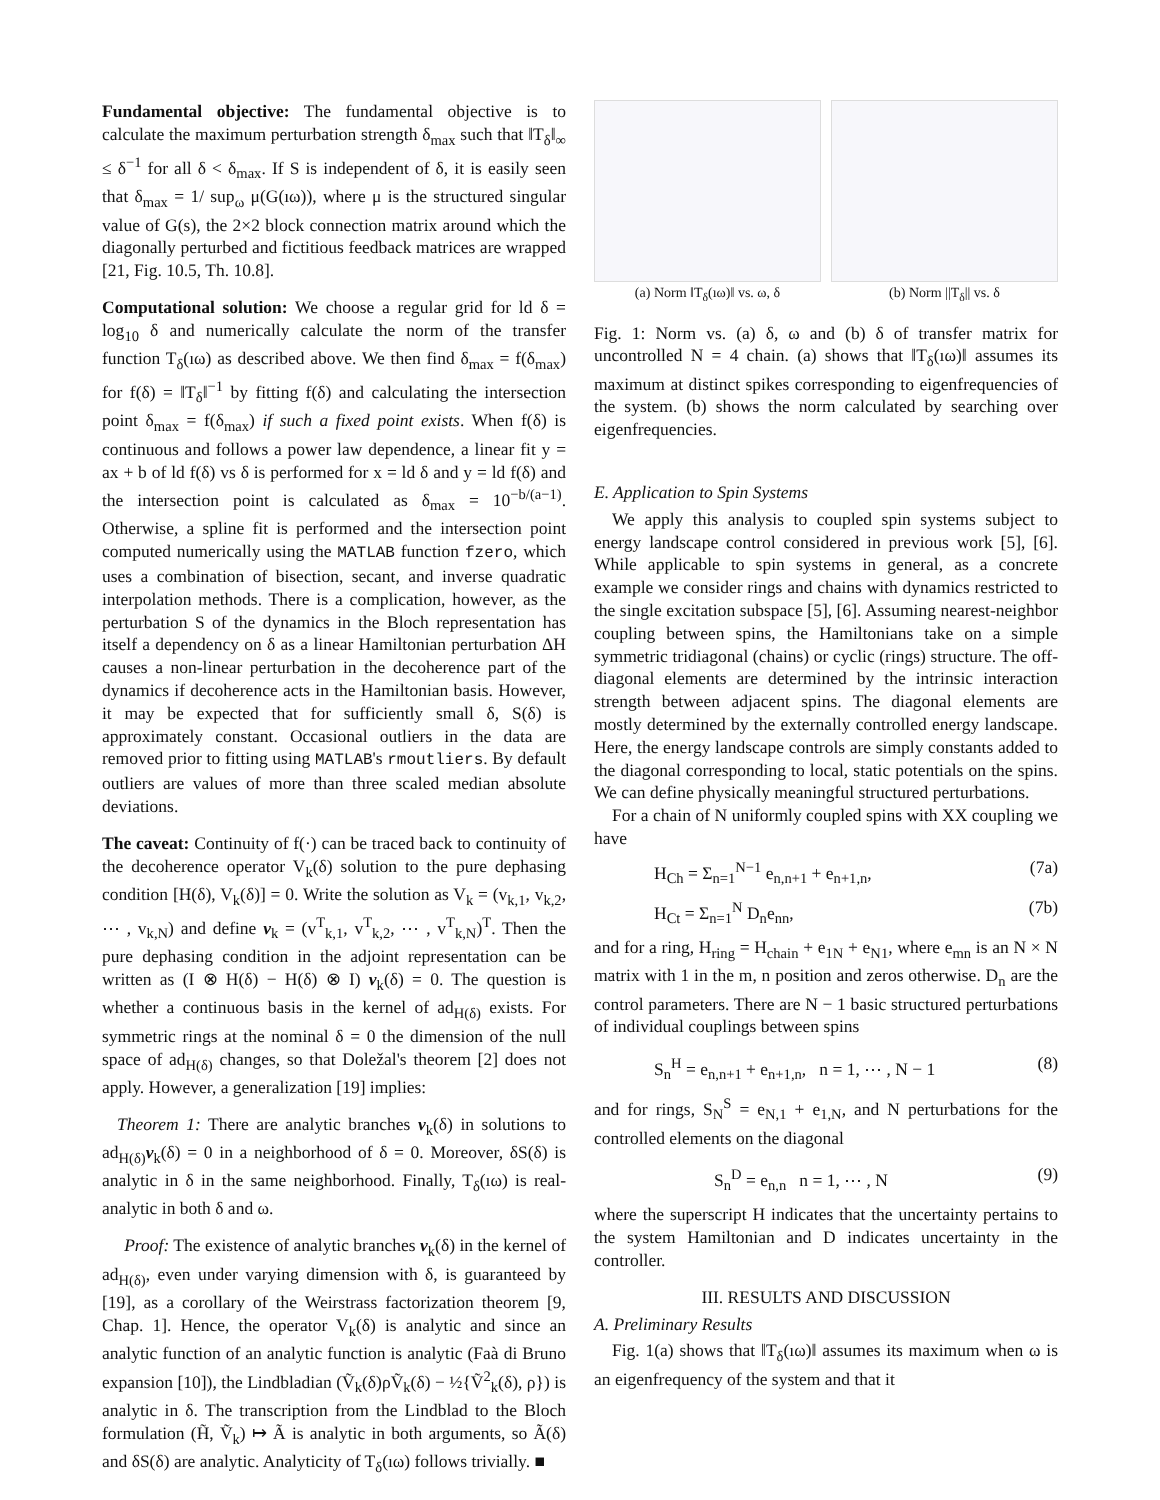Fundamental objective: The fundamental objective is to calculate the maximum perturbation strength δ<sub>max</sub> such that ‖T<sub>δ</sub>‖<sub>∞</sub> ≤ δ<sup>−1</sup> for all δ < δ<sub>max</sub>. If S is independent of δ, it is easily seen that δ<sub>max</sub> = 1/ sup<sub>ω</sub> μ(G(ıω)), where μ is the structured singular value of G(s), the 2×2 block connection matrix around which the diagonally perturbed and fictitious feedback matrices are wrapped [21, Fig. 10.5, Th. 10.8].
Computational solution: We choose a regular grid for ld δ = log<sub>10</sub> δ and numerically calculate the norm of the transfer function T<sub>δ</sub>(ıω) as described above. We then find δ<sub>max</sub> = f(δ<sub>max</sub>) for f(δ) = ‖T<sub>δ</sub>‖<sup>−1</sup> by fitting f(δ) and calculating the intersection point δ<sub>max</sub> = f(δ<sub>max</sub>) if such a fixed point exists. When f(δ) is continuous and follows a power law dependence, a linear fit y = ax + b of ld f(δ) vs δ is performed for x = ld δ and y = ld f(δ) and the intersection point is calculated as δ<sub>max</sub> = 10<sup>−b/(a−1)</sup>. Otherwise, a spline fit is performed and the intersection point computed numerically using the MATLAB function fzero, which uses a combination of bisection, secant, and inverse quadratic interpolation methods. There is a complication, however, as the perturbation S of the dynamics in the Bloch representation has itself a dependency on δ as a linear Hamiltonian perturbation ΔH causes a non-linear perturbation in the decoherence part of the dynamics if decoherence acts in the Hamiltonian basis. However, it may be expected that for sufficiently small δ, S(δ) is approximately constant. Occasional outliers in the data are removed prior to fitting using MATLAB's rmoutliers. By default outliers are values of more than three scaled median absolute deviations.
The caveat: Continuity of f(·) can be traced back to continuity of the decoherence operator V<sub>k</sub>(δ) solution to the pure dephasing condition [H(δ), V<sub>k</sub>(δ)] = 0. Write the solution as V<sub>k</sub> = (v<sub>k,1</sub>, v<sub>k,2</sub>, ⋯ , v<sub>k,N</sub>) and define v<sub>k</sub> = (v<sup>T</sup><sub>k,1</sub>, v<sup>T</sup><sub>k,2</sub>, ⋯ , v<sup>T</sup><sub>k,N</sub>)<sup>T</sup>. Then the pure dephasing condition in the adjoint representation can be written as (I ⊗ H(δ) − H(δ) ⊗ I) v<sub>k</sub>(δ) = 0. The question is whether a continuous basis in the kernel of ad<sub>H(δ)</sub> exists. For symmetric rings at the nominal δ = 0 the dimension of the null space of ad<sub>H(δ)</sub> changes, so that Doležal's theorem [2] does not apply. However, a generalization [19] implies:
Theorem 1: There are analytic branches v<sub>k</sub>(δ) in solutions to ad<sub>H(δ)</sub>v<sub>k</sub>(δ) = 0 in a neighborhood of δ = 0. Moreover, δS(δ) is analytic in δ in the same neighborhood. Finally, T<sub>δ</sub>(ıω) is real-analytic in both δ and ω.
Proof: The existence of analytic branches v<sub>k</sub>(δ) in the kernel of ad<sub>H(δ)</sub>, even under varying dimension with δ, is guaranteed by [19], as a corollary of the Weirstrass factorization theorem [9, Chap. 1]. Hence, the operator V<sub>k</sub>(δ) is analytic and since an analytic function of an analytic function is analytic (Faà di Bruno expansion [10]), the Lindbladian (Ṽ<sub>k</sub>(δ)ρṼ<sub>k</sub>(δ) − ½{Ṽ<sup>2</sup><sub>k</sub>(δ), ρ}) is analytic in δ. The transcription from the Lindblad to the Bloch formulation (H̃, Ṽ<sub>k</sub>) ↦ Ã is analytic in both arguments, so Ã(δ) and δS(δ) are analytic. Analyticity of T<sub>δ</sub>(ıω) follows trivially. ■
(a) Norm ‖T<sub>δ</sub>(ıω)‖ vs. ω, δ (b) Norm ||T<sub>δ</sub>|| vs. δ
Fig. 1: Norm vs. (a) δ, ω and (b) δ of transfer matrix for uncontrolled N = 4 chain. (a) shows that ‖T<sub>δ</sub>(ıω)‖ assumes its maximum at distinct spikes corresponding to eigenfrequencies of the system. (b) shows the norm calculated by searching over eigenfrequencies.
E. Application to Spin Systems
We apply this analysis to coupled spin systems subject to energy landscape control considered in previous work [5], [6]. While applicable to spin systems in general, as a concrete example we consider rings and chains with dynamics restricted to the single excitation subspace [5], [6]. Assuming nearest-neighbor coupling between spins, the Hamiltonians take on a simple symmetric tridiagonal (chains) or cyclic (rings) structure. The off-diagonal elements are determined by the intrinsic interaction strength between adjacent spins. The diagonal elements are mostly determined by the externally controlled energy landscape. Here, the energy landscape controls are simply constants added to the diagonal corresponding to local, static potentials on the spins. We can define physically meaningful structured perturbations.
For a chain of N uniformly coupled spins with XX coupling we have
H<sub>Ch</sub> = Σ<sub>n=1</sub><sup>N−1</sup> e<sub>n,n+1</sub> + e<sub>n+1,n</sub>, (7a)
H<sub>Ct</sub> = Σ<sub>n=1</sub><sup>N</sup> D<sub>n</sub>e<sub>nn</sub>, (7b)
and for a ring, H<sub>ring</sub> = H<sub>chain</sub> + e<sub>1N</sub> + e<sub>N1</sub>, where e<sub>mn</sub> is an N × N matrix with 1 in the m, n position and zeros otherwise. D<sub>n</sub> are the control parameters. There are N − 1 basic structured perturbations of individual couplings between spins
S<sub>n</sub><sup>H</sup> = e<sub>n,n+1</sub> + e<sub>n+1,n</sub>, n = 1, ⋯ , N − 1 (8)
and for rings, S<sub>N</sub><sup>S</sup> = e<sub>N,1</sub> + e<sub>1,N</sub>, and N perturbations for the controlled elements on the diagonal
S<sub>n</sub><sup>D</sup> = e<sub>n,n</sub> n = 1, ⋯ , N (9)
where the superscript H indicates that the uncertainty pertains to the system Hamiltonian and D indicates uncertainty in the controller.
III. RESULTS AND DISCUSSION
A. Preliminary Results
Fig. 1(a) shows that ‖T<sub>δ</sub>(ıω)‖ assumes its maximum when ω is an eigenfrequency of the system and that it